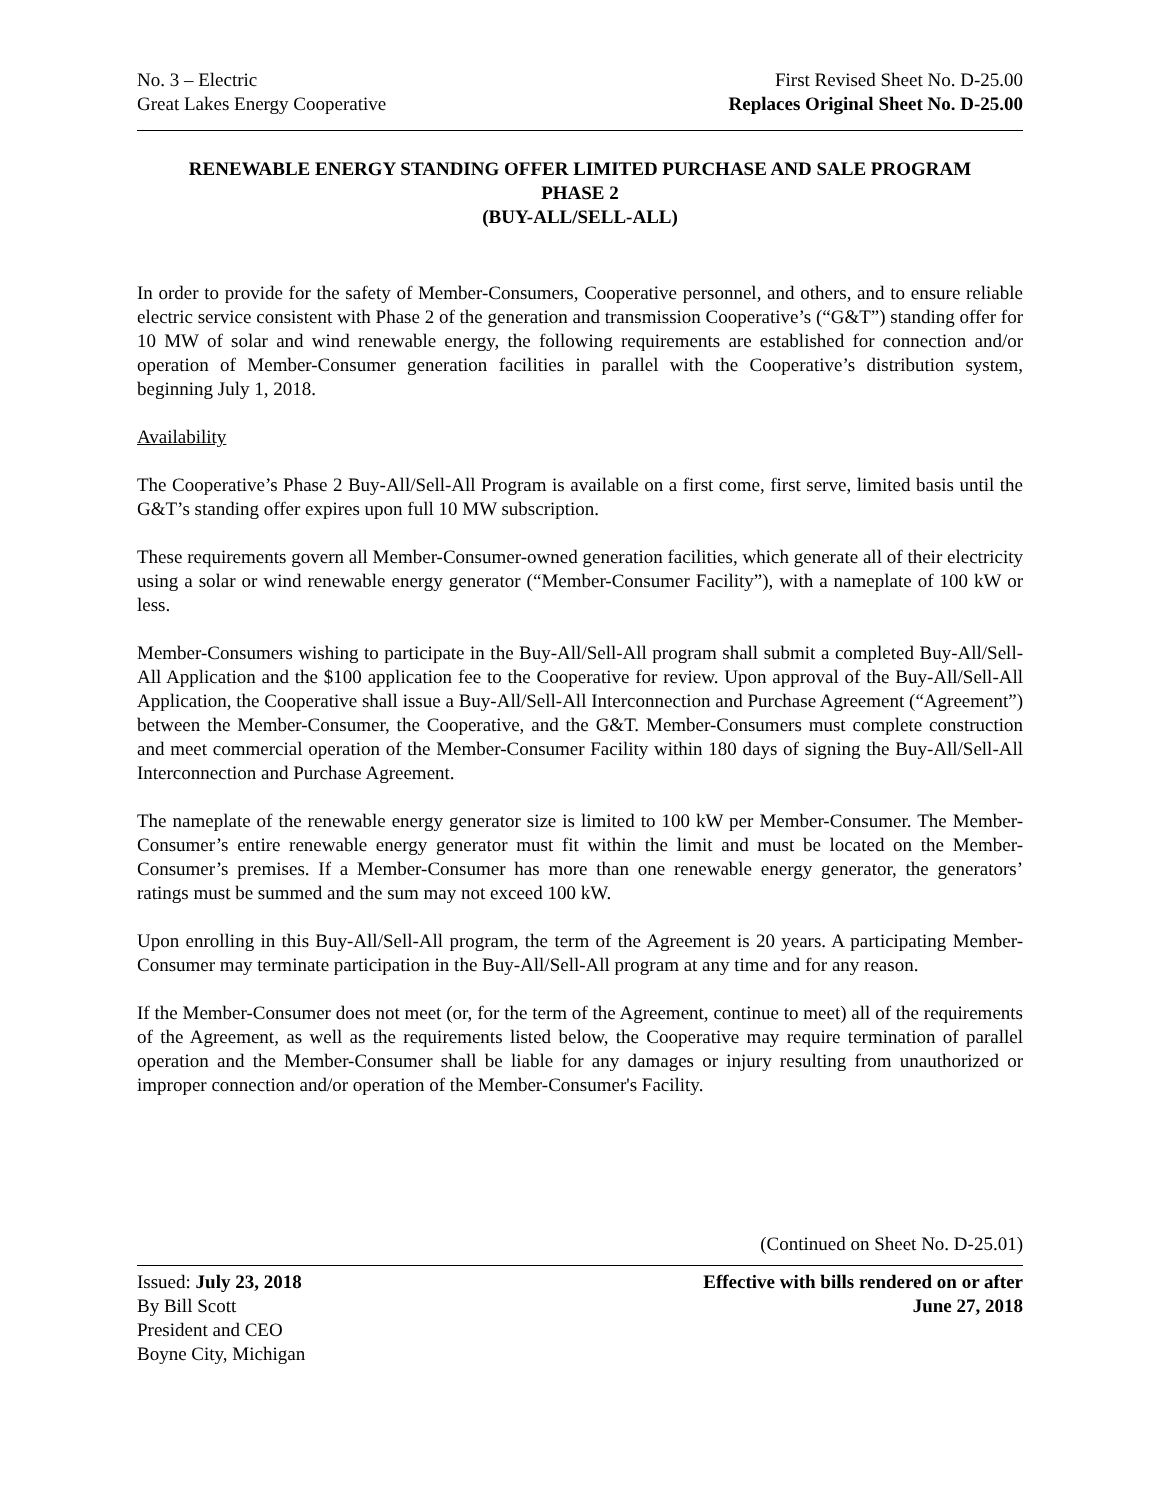No. 3 – Electric
Great Lakes Energy Cooperative
First Revised Sheet No. D-25.00
Replaces Original Sheet No. D-25.00
RENEWABLE ENERGY STANDING OFFER LIMITED PURCHASE AND SALE PROGRAM
PHASE 2
(BUY-ALL/SELL-ALL)
In order to provide for the safety of Member-Consumers, Cooperative personnel, and others, and to ensure reliable electric service consistent with Phase 2 of the generation and transmission Cooperative’s (“G&T”) standing offer for 10 MW of solar and wind renewable energy, the following requirements are established for connection and/or operation of Member-Consumer generation facilities in parallel with the Cooperative’s distribution system, beginning July 1, 2018.
Availability
The Cooperative’s Phase 2 Buy-All/Sell-All Program is available on a first come, first serve, limited basis until the G&T’s standing offer expires upon full 10 MW subscription.
These requirements govern all Member-Consumer-owned generation facilities, which generate all of their electricity using a solar or wind renewable energy generator (“Member-Consumer Facility”), with a nameplate of 100 kW or less.
Member-Consumers wishing to participate in the Buy-All/Sell-All program shall submit a completed Buy-All/Sell-All Application and the $100 application fee to the Cooperative for review. Upon approval of the Buy-All/Sell-All Application, the Cooperative shall issue a Buy-All/Sell-All Interconnection and Purchase Agreement (“Agreement”) between the Member-Consumer, the Cooperative, and the G&T. Member-Consumers must complete construction and meet commercial operation of the Member-Consumer Facility within 180 days of signing the Buy-All/Sell-All Interconnection and Purchase Agreement.
The nameplate of the renewable energy generator size is limited to 100 kW per Member-Consumer. The Member-Consumer’s entire renewable energy generator must fit within the limit and must be located on the Member-Consumer’s premises. If a Member-Consumer has more than one renewable energy generator, the generators’ ratings must be summed and the sum may not exceed 100 kW.
Upon enrolling in this Buy-All/Sell-All program, the term of the Agreement is 20 years. A participating Member-Consumer may terminate participation in the Buy-All/Sell-All program at any time and for any reason.
If the Member-Consumer does not meet (or, for the term of the Agreement, continue to meet) all of the requirements of the Agreement, as well as the requirements listed below, the Cooperative may require termination of parallel operation and the Member-Consumer shall be liable for any damages or injury resulting from unauthorized or improper connection and/or operation of the Member-Consumer's Facility.
(Continued on Sheet No. D-25.01)
Issued: July 23, 2018
By Bill Scott
President and CEO
Boyne City, Michigan
Effective with bills rendered on or after
June 27, 2018